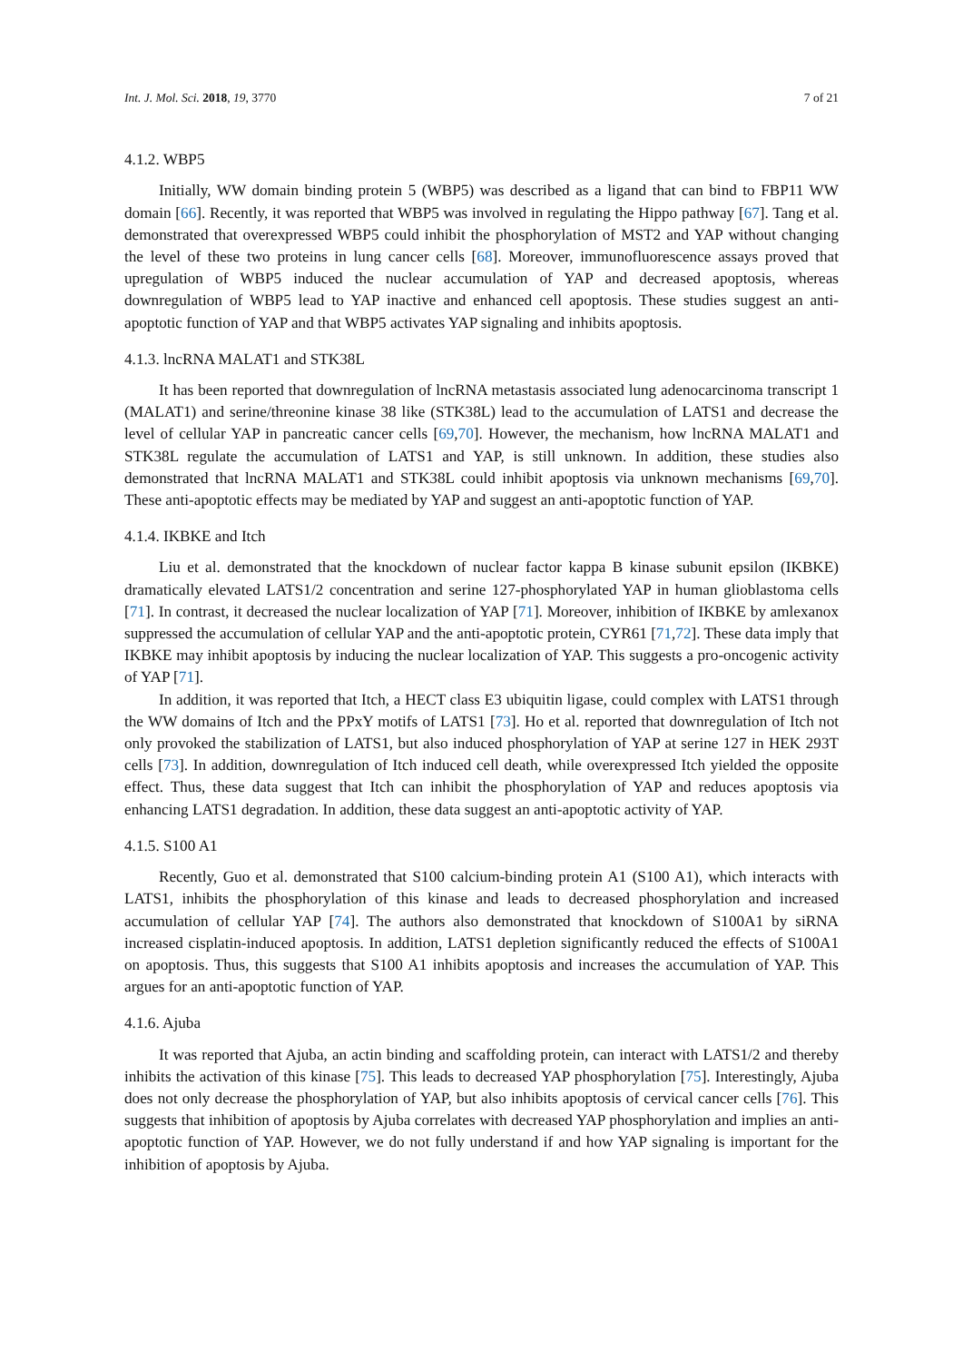Int. J. Mol. Sci. 2018, 19, 3770 7 of 21
4.1.2. WBP5
Initially, WW domain binding protein 5 (WBP5) was described as a ligand that can bind to FBP11 WW domain [66]. Recently, it was reported that WBP5 was involved in regulating the Hippo pathway [67]. Tang et al. demonstrated that overexpressed WBP5 could inhibit the phosphorylation of MST2 and YAP without changing the level of these two proteins in lung cancer cells [68]. Moreover, immunofluorescence assays proved that upregulation of WBP5 induced the nuclear accumulation of YAP and decreased apoptosis, whereas downregulation of WBP5 lead to YAP inactive and enhanced cell apoptosis. These studies suggest an anti-apoptotic function of YAP and that WBP5 activates YAP signaling and inhibits apoptosis.
4.1.3. lncRNA MALAT1 and STK38L
It has been reported that downregulation of lncRNA metastasis associated lung adenocarcinoma transcript 1 (MALAT1) and serine/threonine kinase 38 like (STK38L) lead to the accumulation of LATS1 and decrease the level of cellular YAP in pancreatic cancer cells [69,70]. However, the mechanism, how lncRNA MALAT1 and STK38L regulate the accumulation of LATS1 and YAP, is still unknown. In addition, these studies also demonstrated that lncRNA MALAT1 and STK38L could inhibit apoptosis via unknown mechanisms [69,70]. These anti-apoptotic effects may be mediated by YAP and suggest an anti-apoptotic function of YAP.
4.1.4. IKBKE and Itch
Liu et al. demonstrated that the knockdown of nuclear factor kappa B kinase subunit epsilon (IKBKE) dramatically elevated LATS1/2 concentration and serine 127-phosphorylated YAP in human glioblastoma cells [71]. In contrast, it decreased the nuclear localization of YAP [71]. Moreover, inhibition of IKBKE by amlexanox suppressed the accumulation of cellular YAP and the anti-apoptotic protein, CYR61 [71,72]. These data imply that IKBKE may inhibit apoptosis by inducing the nuclear localization of YAP. This suggests a pro-oncogenic activity of YAP [71].
In addition, it was reported that Itch, a HECT class E3 ubiquitin ligase, could complex with LATS1 through the WW domains of Itch and the PPxY motifs of LATS1 [73]. Ho et al. reported that downregulation of Itch not only provoked the stabilization of LATS1, but also induced phosphorylation of YAP at serine 127 in HEK 293T cells [73]. In addition, downregulation of Itch induced cell death, while overexpressed Itch yielded the opposite effect. Thus, these data suggest that Itch can inhibit the phosphorylation of YAP and reduces apoptosis via enhancing LATS1 degradation. In addition, these data suggest an anti-apoptotic activity of YAP.
4.1.5. S100 A1
Recently, Guo et al. demonstrated that S100 calcium-binding protein A1 (S100 A1), which interacts with LATS1, inhibits the phosphorylation of this kinase and leads to decreased phosphorylation and increased accumulation of cellular YAP [74]. The authors also demonstrated that knockdown of S100A1 by siRNA increased cisplatin-induced apoptosis. In addition, LATS1 depletion significantly reduced the effects of S100A1 on apoptosis. Thus, this suggests that S100 A1 inhibits apoptosis and increases the accumulation of YAP. This argues for an anti-apoptotic function of YAP.
4.1.6. Ajuba
It was reported that Ajuba, an actin binding and scaffolding protein, can interact with LATS1/2 and thereby inhibits the activation of this kinase [75]. This leads to decreased YAP phosphorylation [75]. Interestingly, Ajuba does not only decrease the phosphorylation of YAP, but also inhibits apoptosis of cervical cancer cells [76]. This suggests that inhibition of apoptosis by Ajuba correlates with decreased YAP phosphorylation and implies an anti-apoptotic function of YAP. However, we do not fully understand if and how YAP signaling is important for the inhibition of apoptosis by Ajuba.